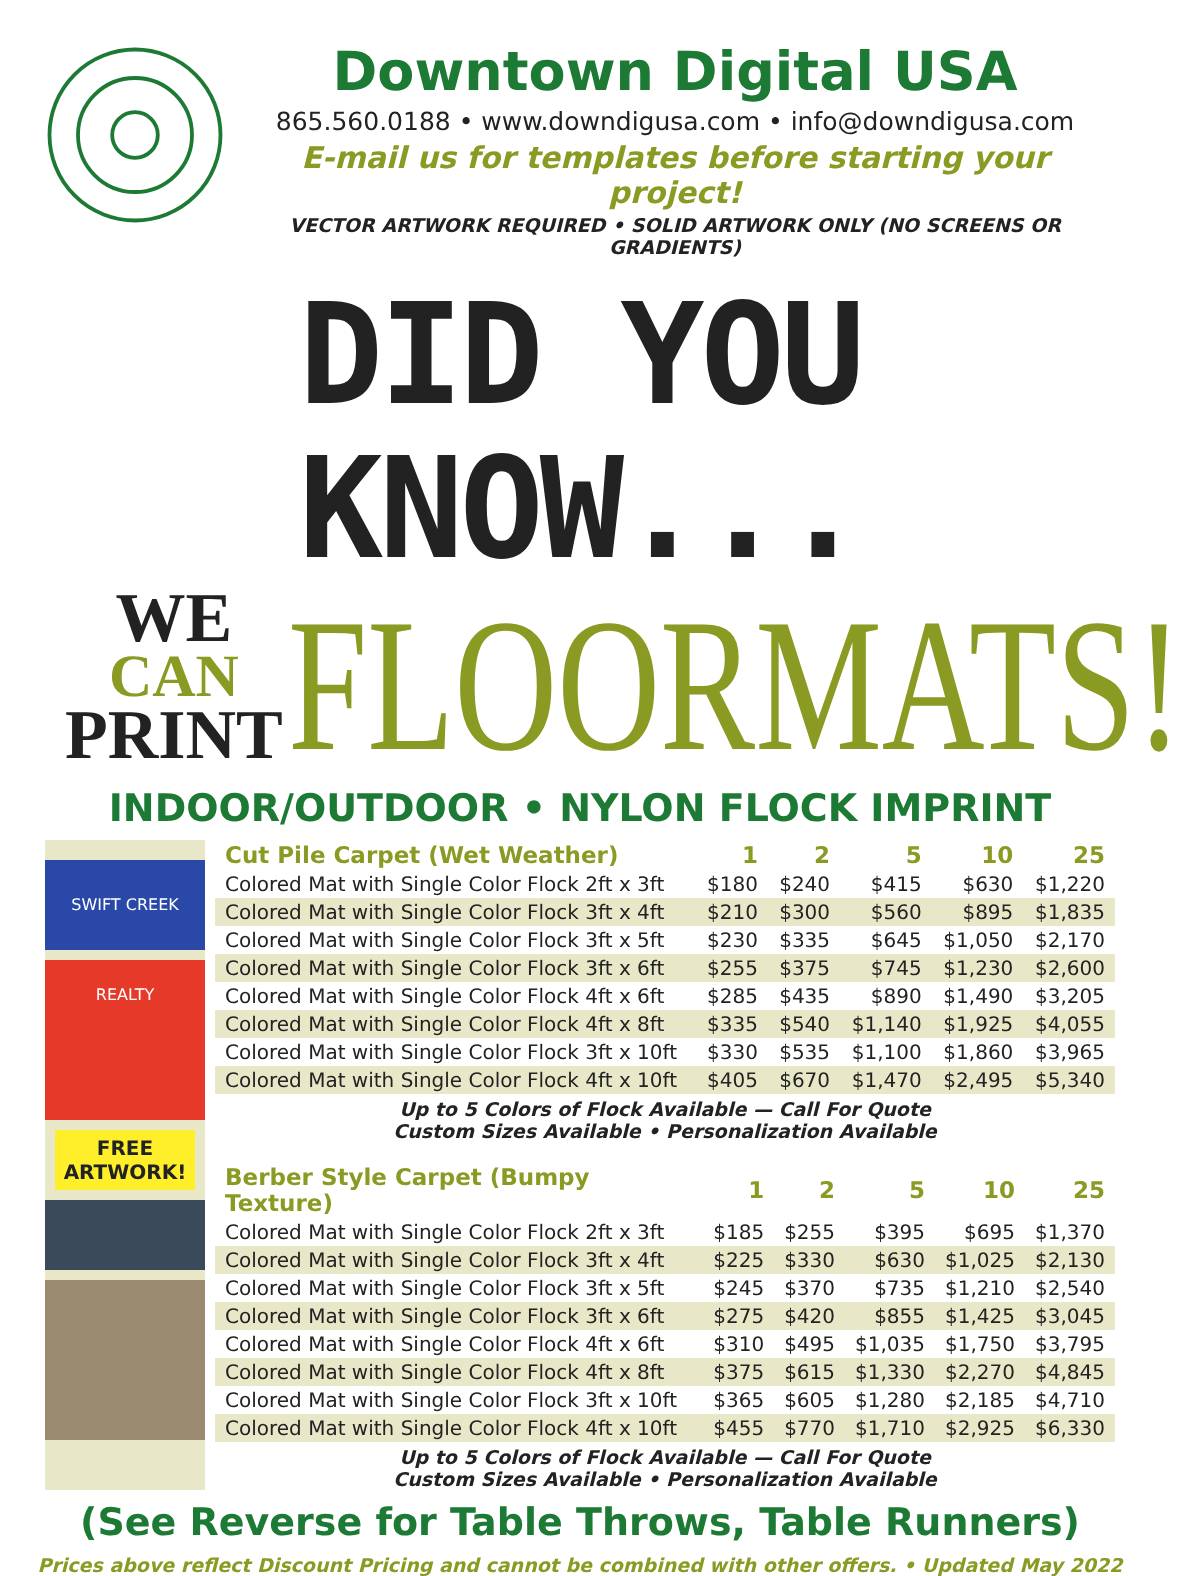Downtown Digital USA
865.560.0188 • www.downdigusa.com • info@downdigusa.com
E-mail us for templates before starting your project!
VECTOR ARTWORK REQUIRED • SOLID ARTWORK ONLY (NO SCREENS OR GRADIENTS)
DID YOU KNOW...
WE
CAN
PRINT
FLOORMATS!
INDOOR/OUTDOOR • NYLON FLOCK IMPRINT
SWIFT CREEK REALTY
FREE ARTWORK!
| Cut Pile Carpet (Wet Weather) | 1 | 2 | 5 | 10 | 25 |
| --- | --- | --- | --- | --- | --- |
| Colored Mat with Single Color Flock 2ft x 3ft | $180 | $240 | $415 | $630 | $1,220 |
| Colored Mat with Single Color Flock 3ft x 4ft | $210 | $300 | $560 | $895 | $1,835 |
| Colored Mat with Single Color Flock 3ft x 5ft | $230 | $335 | $645 | $1,050 | $2,170 |
| Colored Mat with Single Color Flock 3ft x 6ft | $255 | $375 | $745 | $1,230 | $2,600 |
| Colored Mat with Single Color Flock 4ft x 6ft | $285 | $435 | $890 | $1,490 | $3,205 |
| Colored Mat with Single Color Flock 4ft x 8ft | $335 | $540 | $1,140 | $1,925 | $4,055 |
| Colored Mat with Single Color Flock 3ft x 10ft | $330 | $535 | $1,100 | $1,860 | $3,965 |
| Colored Mat with Single Color Flock 4ft x 10ft | $405 | $670 | $1,470 | $2,495 | $5,340 |
Up to 5 Colors of Flock Available — Call For Quote
Custom Sizes Available • Personalization Available
| Berber Style Carpet (Bumpy Texture) | 1 | 2 | 5 | 10 | 25 |
| --- | --- | --- | --- | --- | --- |
| Colored Mat with Single Color Flock 2ft x 3ft | $185 | $255 | $395 | $695 | $1,370 |
| Colored Mat with Single Color Flock 3ft x 4ft | $225 | $330 | $630 | $1,025 | $2,130 |
| Colored Mat with Single Color Flock 3ft x 5ft | $245 | $370 | $735 | $1,210 | $2,540 |
| Colored Mat with Single Color Flock 3ft x 6ft | $275 | $420 | $855 | $1,425 | $3,045 |
| Colored Mat with Single Color Flock 4ft x 6ft | $310 | $495 | $1,035 | $1,750 | $3,795 |
| Colored Mat with Single Color Flock 4ft x 8ft | $375 | $615 | $1,330 | $2,270 | $4,845 |
| Colored Mat with Single Color Flock 3ft x 10ft | $365 | $605 | $1,280 | $2,185 | $4,710 |
| Colored Mat with Single Color Flock 4ft x 10ft | $455 | $770 | $1,710 | $2,925 | $6,330 |
Up to 5 Colors of Flock Available — Call For Quote
Custom Sizes Available • Personalization Available
(See Reverse for Table Throws, Table Runners)
Prices above reflect Discount Pricing and cannot be combined with other offers. • Updated May 2022